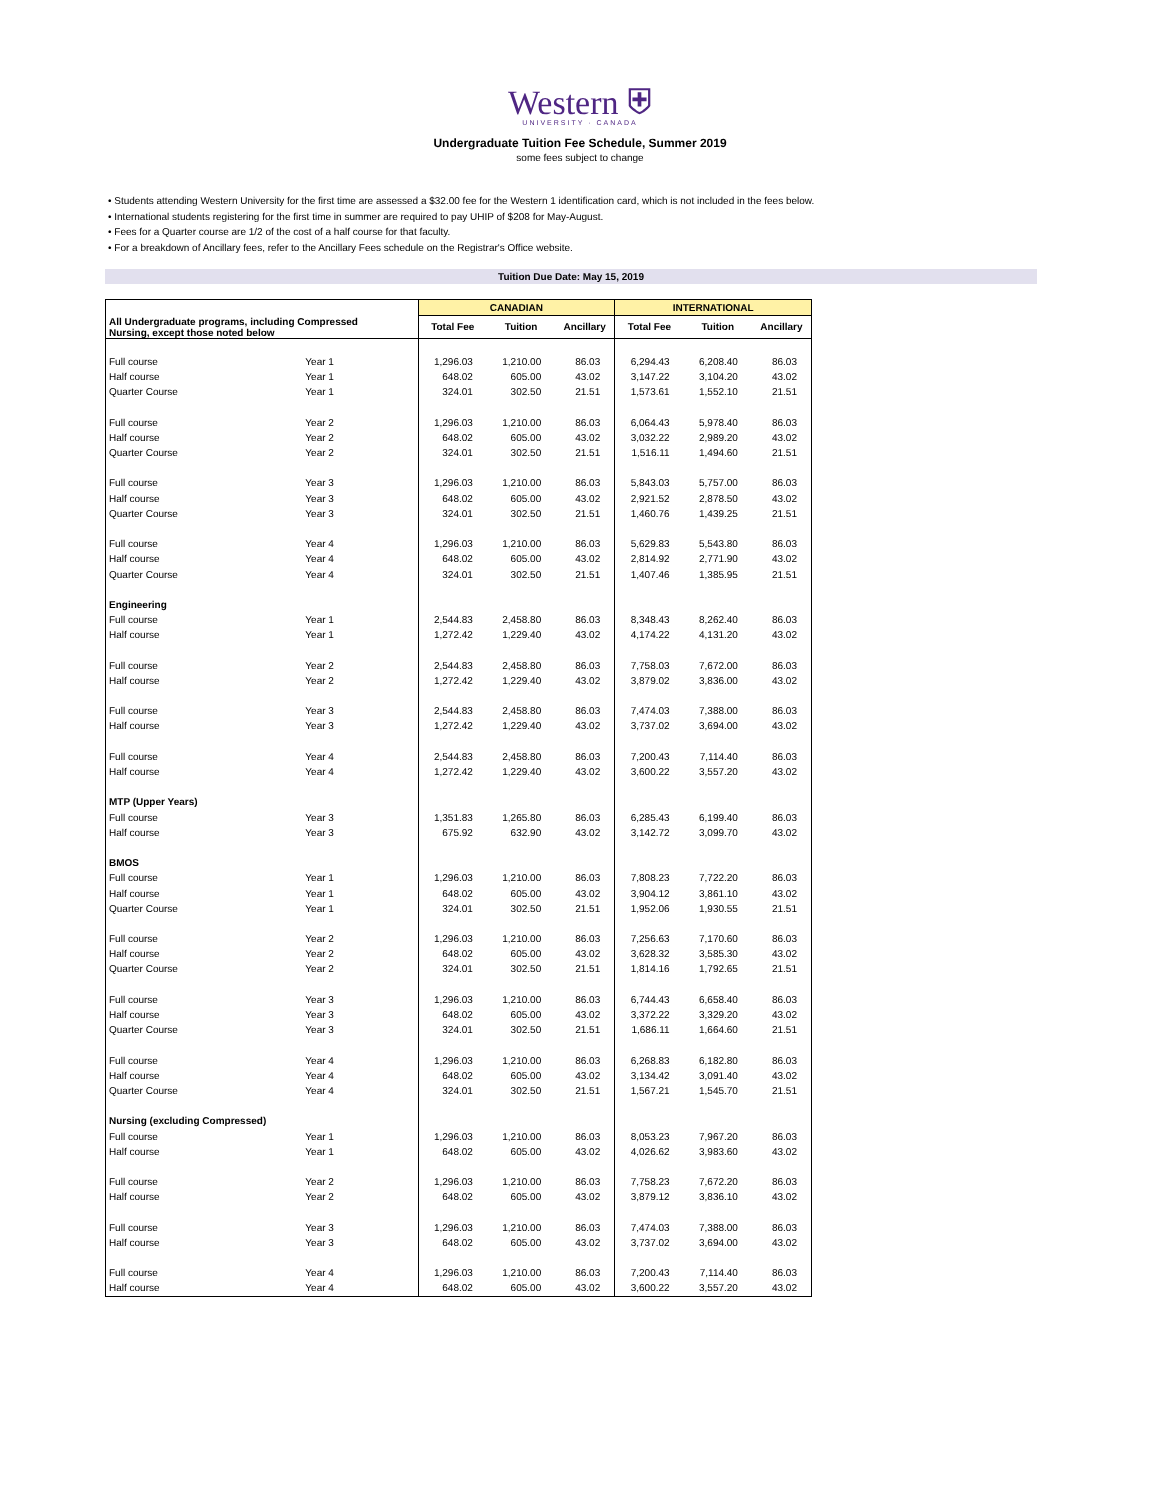Western ⛨
UNIVERSITY · CANADA
Undergraduate Tuition Fee Schedule, Summer 2019
some fees subject to change
• Students attending Western University for the first time are assessed a $32.00 fee for the Western 1 identification card, which is not included in the fees below.
• International students registering for the first time in summer are required to pay UHIP of $208 for May-August.
• Fees for a Quarter course are 1/2 of the cost of a half course for that faculty.
• For a breakdown of Ancillary fees, refer to the Ancillary Fees schedule on the Registrar's Office website.
Tuition Due Date: May 15, 2019
| | | CANADIAN | | | INTERNATIONAL | | |
| --- | --- | --- | --- | --- | --- | --- | --- |
| All Undergraduate programs, including Compressed Nursing, except those noted below | | Total Fee | Tuition | Ancillary | Total Fee | Tuition | Ancillary |
| Full course | Year 1 | 1,296.03 | 1,210.00 | 86.03 | 6,294.43 | 6,208.40 | 86.03 |
| Half course | Year 1 | 648.02 | 605.00 | 43.02 | 3,147.22 | 3,104.20 | 43.02 |
| Quarter Course | Year 1 | 324.01 | 302.50 | 21.51 | 1,573.61 | 1,552.10 | 21.51 |
| Full course | Year 2 | 1,296.03 | 1,210.00 | 86.03 | 6,064.43 | 5,978.40 | 86.03 |
| Half course | Year 2 | 648.02 | 605.00 | 43.02 | 3,032.22 | 2,989.20 | 43.02 |
| Quarter Course | Year 2 | 324.01 | 302.50 | 21.51 | 1,516.11 | 1,494.60 | 21.51 |
| Full course | Year 3 | 1,296.03 | 1,210.00 | 86.03 | 5,843.03 | 5,757.00 | 86.03 |
| Half course | Year 3 | 648.02 | 605.00 | 43.02 | 2,921.52 | 2,878.50 | 43.02 |
| Quarter Course | Year 3 | 324.01 | 302.50 | 21.51 | 1,460.76 | 1,439.25 | 21.51 |
| Full course | Year 4 | 1,296.03 | 1,210.00 | 86.03 | 5,629.83 | 5,543.80 | 86.03 |
| Half course | Year 4 | 648.02 | 605.00 | 43.02 | 2,814.92 | 2,771.90 | 43.02 |
| Quarter Course | Year 4 | 324.01 | 302.50 | 21.51 | 1,407.46 | 1,385.95 | 21.51 |
| Engineering | | | | | | | |
| Full course | Year 1 | 2,544.83 | 2,458.80 | 86.03 | 8,348.43 | 8,262.40 | 86.03 |
| Half course | Year 1 | 1,272.42 | 1,229.40 | 43.02 | 4,174.22 | 4,131.20 | 43.02 |
| Full course | Year 2 | 2,544.83 | 2,458.80 | 86.03 | 7,758.03 | 7,672.00 | 86.03 |
| Half course | Year 2 | 1,272.42 | 1,229.40 | 43.02 | 3,879.02 | 3,836.00 | 43.02 |
| Full course | Year 3 | 2,544.83 | 2,458.80 | 86.03 | 7,474.03 | 7,388.00 | 86.03 |
| Half course | Year 3 | 1,272.42 | 1,229.40 | 43.02 | 3,737.02 | 3,694.00 | 43.02 |
| Full course | Year 4 | 2,544.83 | 2,458.80 | 86.03 | 7,200.43 | 7,114.40 | 86.03 |
| Half course | Year 4 | 1,272.42 | 1,229.40 | 43.02 | 3,600.22 | 3,557.20 | 43.02 |
| MTP (Upper Years) | | | | | | | |
| Full course | Year 3 | 1,351.83 | 1,265.80 | 86.03 | 6,285.43 | 6,199.40 | 86.03 |
| Half course | Year 3 | 675.92 | 632.90 | 43.02 | 3,142.72 | 3,099.70 | 43.02 |
| BMOS | | | | | | | |
| Full course | Year 1 | 1,296.03 | 1,210.00 | 86.03 | 7,808.23 | 7,722.20 | 86.03 |
| Half course | Year 1 | 648.02 | 605.00 | 43.02 | 3,904.12 | 3,861.10 | 43.02 |
| Quarter Course | Year 1 | 324.01 | 302.50 | 21.51 | 1,952.06 | 1,930.55 | 21.51 |
| Full course | Year 2 | 1,296.03 | 1,210.00 | 86.03 | 7,256.63 | 7,170.60 | 86.03 |
| Half course | Year 2 | 648.02 | 605.00 | 43.02 | 3,628.32 | 3,585.30 | 43.02 |
| Quarter Course | Year 2 | 324.01 | 302.50 | 21.51 | 1,814.16 | 1,792.65 | 21.51 |
| Full course | Year 3 | 1,296.03 | 1,210.00 | 86.03 | 6,744.43 | 6,658.40 | 86.03 |
| Half course | Year 3 | 648.02 | 605.00 | 43.02 | 3,372.22 | 3,329.20 | 43.02 |
| Quarter Course | Year 3 | 324.01 | 302.50 | 21.51 | 1,686.11 | 1,664.60 | 21.51 |
| Full course | Year 4 | 1,296.03 | 1,210.00 | 86.03 | 6,268.83 | 6,182.80 | 86.03 |
| Half course | Year 4 | 648.02 | 605.00 | 43.02 | 3,134.42 | 3,091.40 | 43.02 |
| Quarter Course | Year 4 | 324.01 | 302.50 | 21.51 | 1,567.21 | 1,545.70 | 21.51 |
| Nursing (excluding Compressed) | | | | | | | |
| Full course | Year 1 | 1,296.03 | 1,210.00 | 86.03 | 8,053.23 | 7,967.20 | 86.03 |
| Half course | Year 1 | 648.02 | 605.00 | 43.02 | 4,026.62 | 3,983.60 | 43.02 |
| Full course | Year 2 | 1,296.03 | 1,210.00 | 86.03 | 7,758.23 | 7,672.20 | 86.03 |
| Half course | Year 2 | 648.02 | 605.00 | 43.02 | 3,879.12 | 3,836.10 | 43.02 |
| Full course | Year 3 | 1,296.03 | 1,210.00 | 86.03 | 7,474.03 | 7,388.00 | 86.03 |
| Half course | Year 3 | 648.02 | 605.00 | 43.02 | 3,737.02 | 3,694.00 | 43.02 |
| Full course | Year 4 | 1,296.03 | 1,210.00 | 86.03 | 7,200.43 | 7,114.40 | 86.03 |
| Half course | Year 4 | 648.02 | 605.00 | 43.02 | 3,600.22 | 3,557.20 | 43.02 |